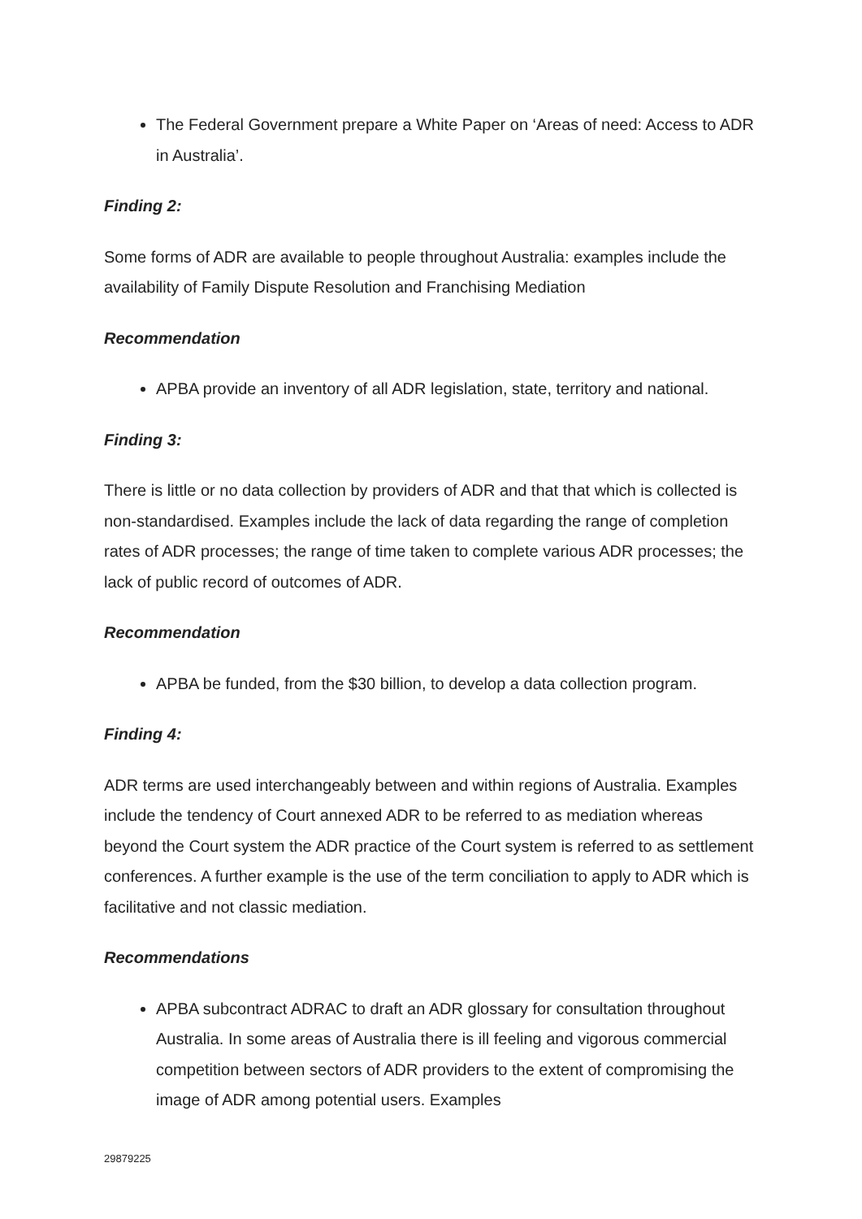The Federal Government prepare a White Paper on ‘Areas of need: Access to ADR in Australia’.
Finding 2:
Some forms of ADR are available to people throughout Australia: examples include the availability of Family Dispute Resolution and Franchising Mediation
Recommendation
APBA provide an inventory of all ADR legislation, state, territory and national.
Finding 3:
There is little or no data collection by providers of ADR and that that which is collected is non-standardised. Examples include the lack of data regarding the range of completion rates of ADR processes; the range of time taken to complete various ADR processes; the lack of public record of outcomes of ADR.
Recommendation
APBA be funded, from the $30 billion, to develop a data collection program.
Finding 4:
ADR terms are used interchangeably between and within regions of Australia. Examples include the tendency of Court annexed ADR to be referred to as mediation whereas beyond the Court system the ADR practice of the Court system is referred to as settlement conferences. A further example is the use of the term conciliation to apply to ADR which is facilitative and not classic mediation.
Recommendations
APBA subcontract ADRAC to draft an ADR glossary for consultation throughout Australia. In some areas of Australia there is ill feeling and vigorous commercial competition between sectors of ADR providers to the extent of compromising the image of ADR among potential users. Examples
29879225